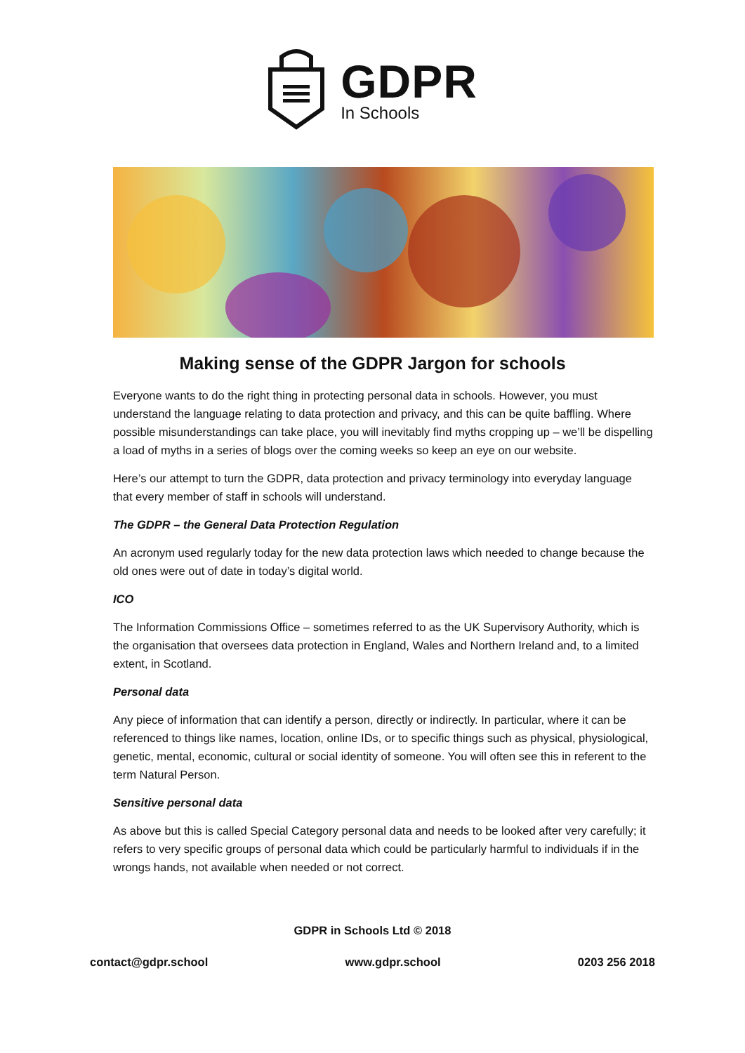GDPR
In Schools
Making sense of the GDPR Jargon for schools
Everyone wants to do the right thing in protecting personal data in schools. However, you must understand the language relating to data protection and privacy, and this can be quite baffling. Where possible misunderstandings can take place, you will inevitably find myths cropping up – we’ll be dispelling a load of myths in a series of blogs over the coming weeks so keep an eye on our website.
Here’s our attempt to turn the GDPR, data protection and privacy terminology into everyday language that every member of staff in schools will understand.
The GDPR – the General Data Protection Regulation
An acronym used regularly today for the new data protection laws which needed to change because the old ones were out of date in today’s digital world.
ICO
The Information Commissions Office – sometimes referred to as the UK Supervisory Authority, which is the organisation that oversees data protection in England, Wales and Northern Ireland and, to a limited extent, in Scotland.
Personal data
Any piece of information that can identify a person, directly or indirectly. In particular, where it can be referenced to things like names, location, online IDs, or to specific things such as physical, physiological, genetic, mental, economic, cultural or social identity of someone. You will often see this in referent to the term Natural Person.
Sensitive personal data
As above but this is called Special Category personal data and needs to be looked after very carefully; it refers to very specific groups of personal data which could be particularly harmful to individuals if in the wrongs hands, not available when needed or not correct.
GDPR in Schools Ltd © 2018
contact@gdpr.school www.gdpr.school 0203 256 2018